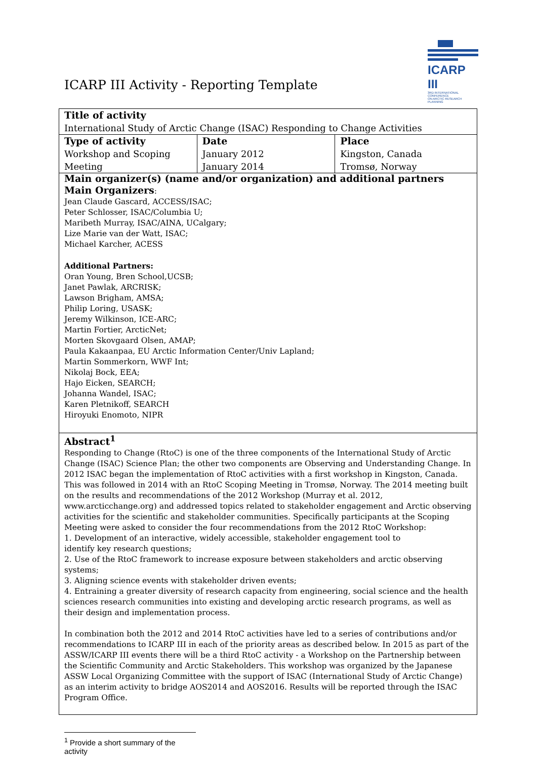ICARP III Activity - Reporting Template
ICARP III
3RD INTERNATIONAL CONFERENCE
ON ARCTIC RESEARCH PLANNING
| Title of activity International Study of Arctic Change (ISAC) Responding to Change Activities | | |
| Type of activity Workshop and Scoping Meeting | Date January 2012 January 2014 | Place Kingston, Canada Tromsø, Norway |
| Main organizer(s) (name and/or organization) and additional partners Main Organizers : Jean Claude Gascard, ACCESS/ISAC; Peter Schlosser, ISAC/Columbia U; Maribeth Murray, ISAC/AINA, UCalgary; Lize Marie van der Watt, ISAC; Michael Karcher, ACESS Additional Partners: Oran Young, Bren School,UCSB; Janet Pawlak, ARCRISK; Lawson Brigham, AMSA; Philip Loring, USASK; Jeremy Wilkinson, ICE-ARC; Martin Fortier, ArcticNet; Morten Skovgaard Olsen, AMAP; Paula Kakaanpaa, EU Arctic Information Center/Univ Lapland; Martin Sommerkorn, WWF Int; Nikolaj Bock, EEA; Hajo Eicken, SEARCH; Johanna Wandel, ISAC; Karen Pletnikoff, SEARCH Hiroyuki Enomoto, NIPR | | |
| Abstract<sup>1</sup> Responding to Change (RtoC) is one of the three components of the International Study of Arctic Change (ISAC) Science Plan; the other two components are Observing and Understanding Change. In 2012 ISAC began the implementation of RtoC activities with a first workshop in Kingston, Canada. This was followed in 2014 with an RtoC Scoping Meeting in Tromsø, Norway. The 2014 meeting built on the results and recommendations of the 2012 Workshop (Murray et al. 2012, www.arcticchange.org) and addressed topics related to stakeholder engagement and Arctic observing activities for the scientific and stakeholder communities. Specifically participants at the Scoping Meeting were asked to consider the four recommendations from the 2012 RtoC Workshop: 1. Development of an interactive, widely accessible, stakeholder engagement tool to identify key research questions; 2. Use of the RtoC framework to increase exposure between stakeholders and arctic observing systems; 3. Aligning science events with stakeholder driven events; 4. Entraining a greater diversity of research capacity from engineering, social science and the health sciences research communities into existing and developing arctic research programs, as well as their design and implementation process. In combination both the 2012 and 2014 RtoC activities have led to a series of contributions and/or recommendations to ICARP III in each of the priority areas as described below. In 2015 as part of the ASSW/ICARP III events there will be a third RtoC activity - a Workshop on the Partnership between the Scientific Community and Arctic Stakeholders. This workshop was organized by the Japanese ASSW Local Organizing Committee with the support of ISAC (International Study of Arctic Change) as an interim activity to bridge AOS2014 and AOS2016. Results will be reported through the ISAC Program Office. | | |
<sup>1</sup> Provide a short summary of the activity